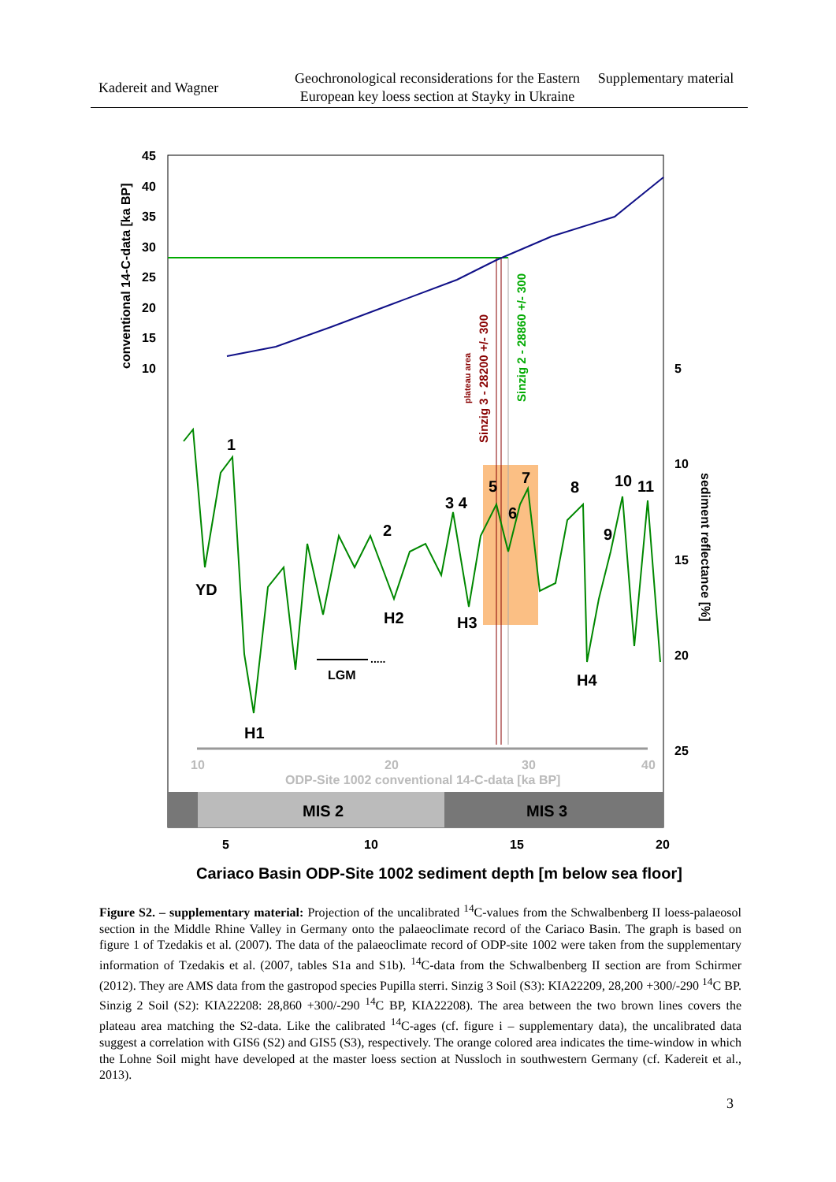Kadereit and Wagner
Geochronological reconsiderations for the Eastern European key loess section at Stayky in Ukraine
Supplementary material
MIS 2
MIS 3
45
40
35
30
25
20
15
10
5
10
15
20
25
5
10
15
20
10
20
30
40
ODP-Site 1002 conventional 14-C-data [ka BP]
1
YD
H1
2
H2
3 4
H3
5
6
7
8
9
10
11
H4
LGM
.....
Cariaco Basin ODP-Site 1002 sediment depth [m below sea floor]
conventional 14-C-data [ka BP]
sediment reflectance [%]
plateau area
Sinzig 3 - 28200 +/- 300
Sinzig 2 - 28860 +/- 300
Figure S2. – supplementary material: Projection of the uncalibrated <sup>14</sup>C-values from the Schwalbenberg II loess-palaeosol section in the Middle Rhine Valley in Germany onto the palaeoclimate record of the Cariaco Basin. The graph is based on figure 1 of Tzedakis et al. (2007). The data of the palaeoclimate record of ODP-site 1002 were taken from the supplementary information of Tzedakis et al. (2007, tables S1a and S1b). <sup>14</sup>C-data from the Schwalbenberg II section are from Schirmer (2012). They are AMS data from the gastropod species Pupilla sterri. Sinzig 3 Soil (S3): KIA22209, 28,200 +300/-290 <sup>14</sup>C BP. Sinzig 2 Soil (S2): KIA22208: 28,860 +300/-290 <sup>14</sup>C BP, KIA22208). The area between the two brown lines covers the plateau area matching the S2-data. Like the calibrated <sup>14</sup>C-ages (cf. figure i – supplementary data), the uncalibrated data suggest a correlation with GIS6 (S2) and GIS5 (S3), respectively. The orange colored area indicates the time-window in which the Lohne Soil might have developed at the master loess section at Nussloch in southwestern Germany (cf. Kadereit et al., 2013).
3